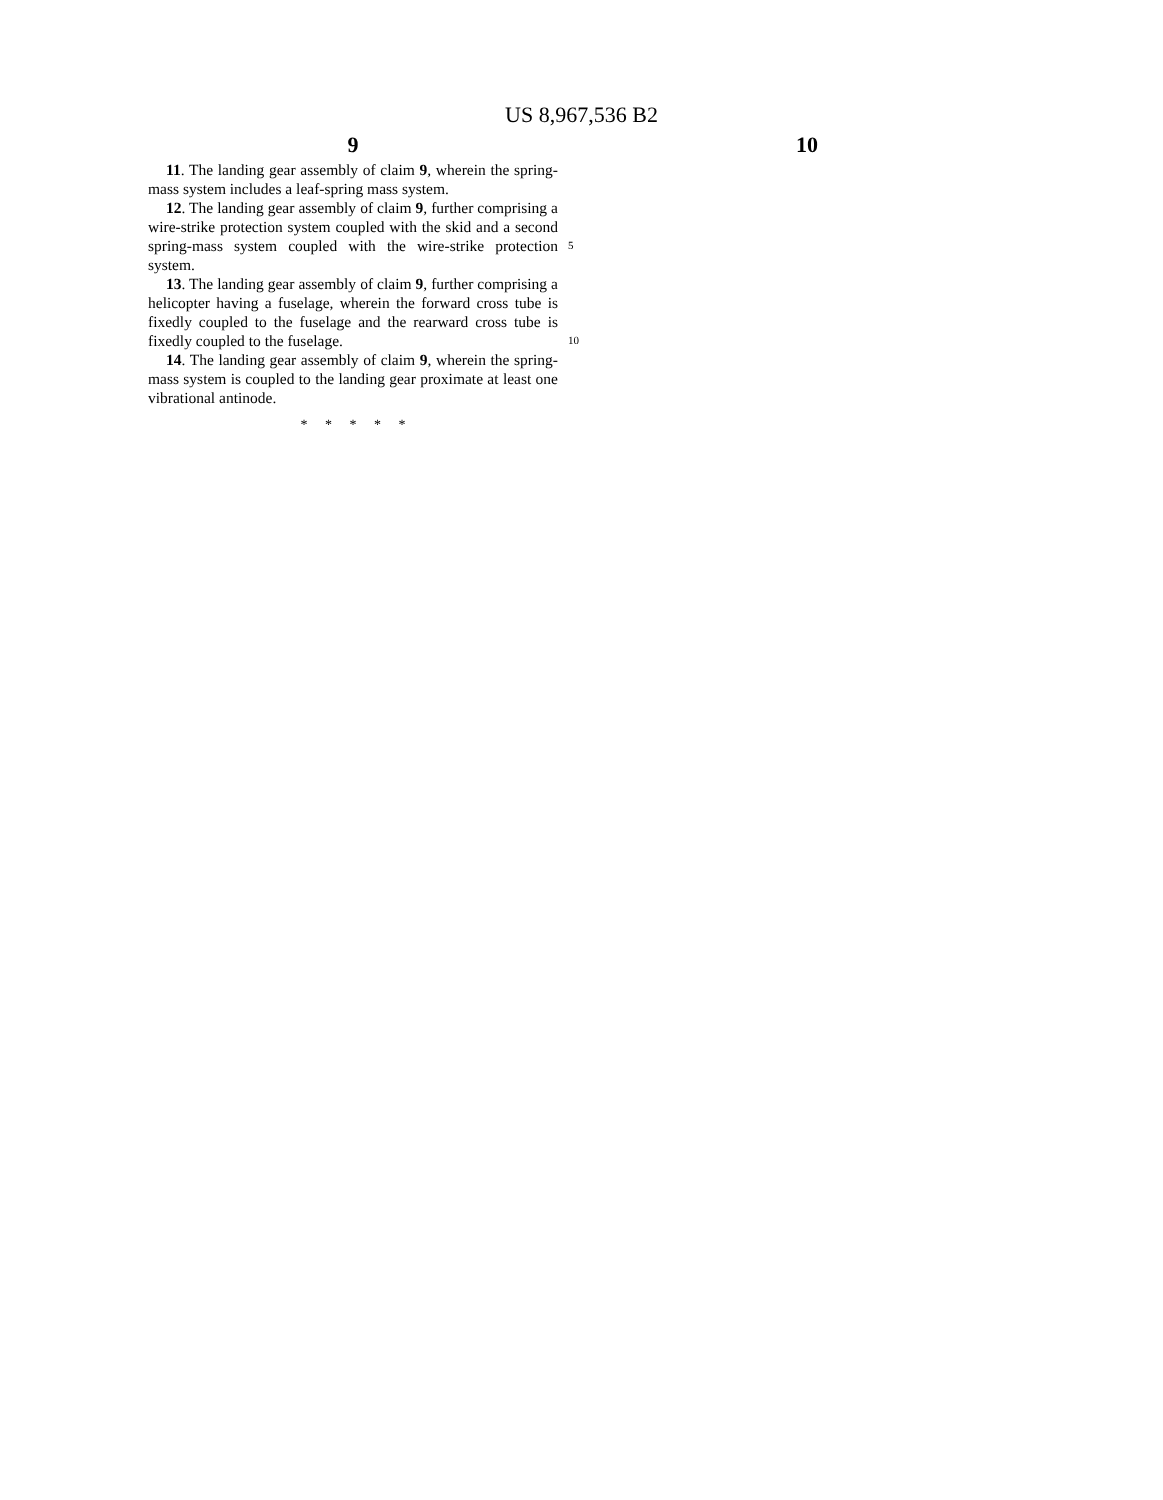US 8,967,536 B2
9
11. The landing gear assembly of claim 9, wherein the spring-mass system includes a leaf-spring mass system.
12. The landing gear assembly of claim 9, further comprising a wire-strike protection system coupled with the skid and a second spring-mass system coupled with the wire-strike protection system.
13. The landing gear assembly of claim 9, further comprising a helicopter having a fuselage, wherein the forward cross tube is fixedly coupled to the fuselage and the rearward cross tube is fixedly coupled to the fuselage.
14. The landing gear assembly of claim 9, wherein the spring-mass system is coupled to the landing gear proximate at least one vibrational antinode.
* * * * *
5
10
10